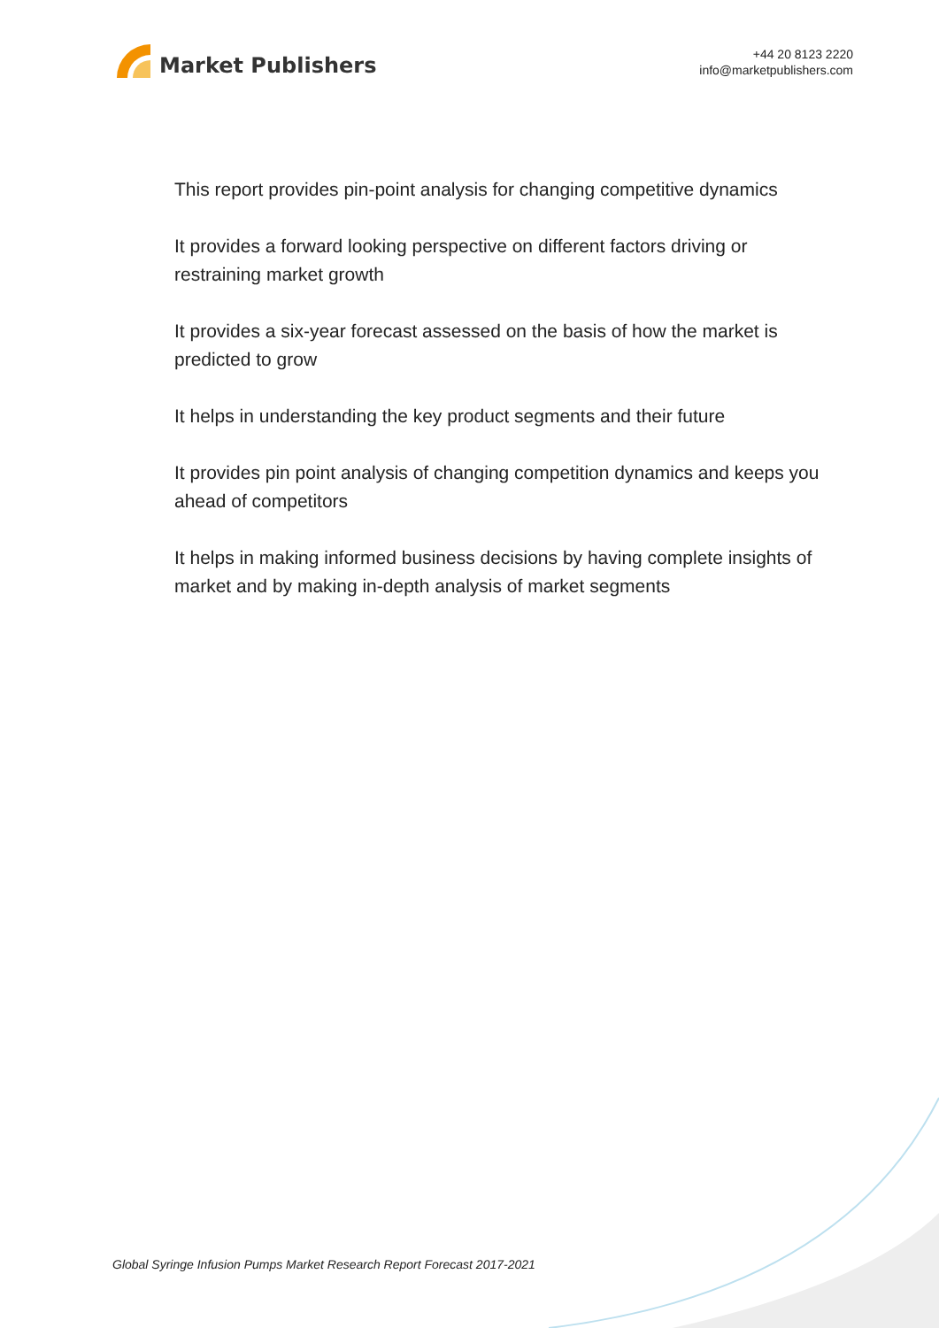Market Publishers
+44 20 8123 2220
info@marketpublishers.com
This report provides pin-point analysis for changing competitive dynamics
It provides a forward looking perspective on different factors driving or restraining market growth
It provides a six-year forecast assessed on the basis of how the market is predicted to grow
It helps in understanding the key product segments and their future
It provides pin point analysis of changing competition dynamics and keeps you ahead of competitors
It helps in making informed business decisions by having complete insights of market and by making in-depth analysis of market segments
Global Syringe Infusion Pumps Market Research Report Forecast 2017-2021